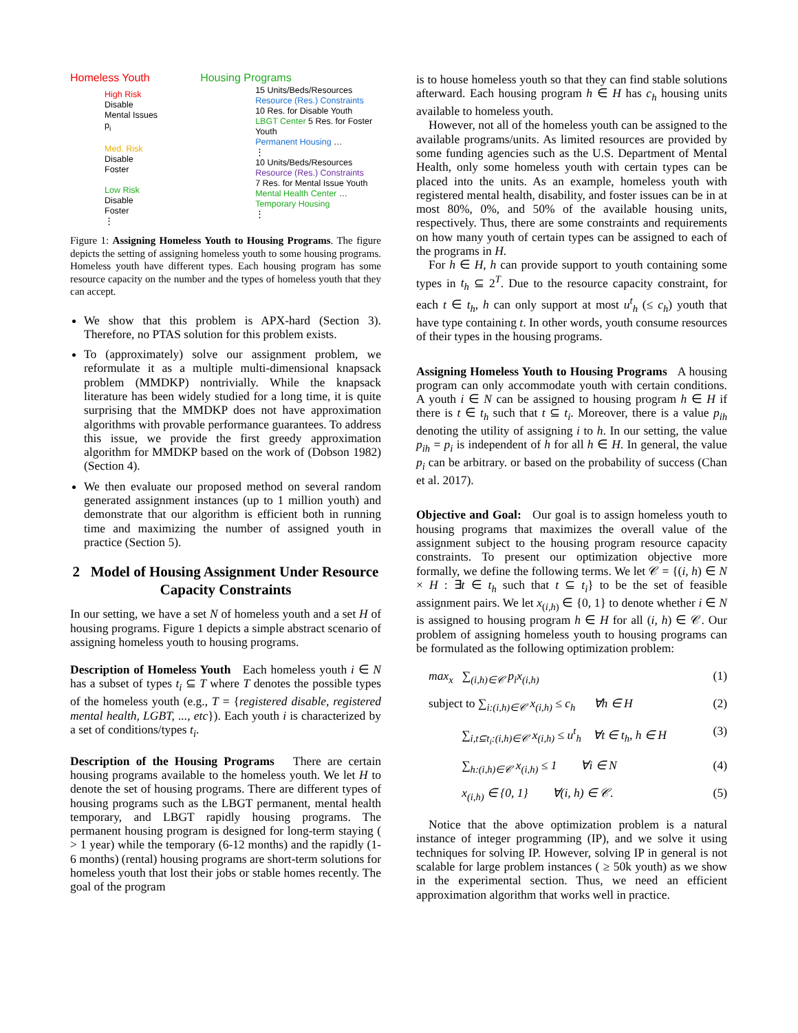Homeless Youth
High Risk
Disable
Mental Issues p<sub>i</sub>
Med. Risk
Disable
Foster
Low Risk
Disable
Foster
⋮
Housing Programs
15 Units/Beds/Resources
Resource (Res.) Constraints
10 Res. for Disable Youth
LBGT Center 5 Res. for Foster Youth
Permanent Housing …
⋮
10 Units/Beds/Resources
Resource (Res.) Constraints
7 Res. for Mental Issue Youth
Mental Health Center …
Temporary Housing
⋮
Figure 1: Assigning Homeless Youth to Housing Programs. The figure depicts the setting of assigning homeless youth to some housing programs. Homeless youth have different types. Each housing program has some resource capacity on the number and the types of homeless youth that they can accept.
We show that this problem is APX-hard (Section 3). Therefore, no PTAS solution for this problem exists.
To (approximately) solve our assignment problem, we reformulate it as a multiple multi-dimensional knapsack problem (MMDKP) nontrivially. While the knapsack literature has been widely studied for a long time, it is quite surprising that the MMDKP does not have approximation algorithms with provable performance guarantees. To address this issue, we provide the first greedy approximation algorithm for MMDKP based on the work of (Dobson 1982) (Section 4).
We then evaluate our proposed method on several random generated assignment instances (up to 1 million youth) and demonstrate that our algorithm is efficient both in running time and maximizing the number of assigned youth in practice (Section 5).
2 Model of Housing Assignment Under Resource Capacity Constraints
In our setting, we have a set N of homeless youth and a set H of housing programs. Figure 1 depicts a simple abstract scenario of assigning homeless youth to housing programs.
Description of Homeless Youth Each homeless youth i ∈ N has a subset of types t<sub>i</sub> ⊆ T where T denotes the possible types of the homeless youth (e.g., T = {registered disable, registered mental health, LGBT, ..., etc}). Each youth i is characterized by a set of conditions/types t<sub>i</sub>.
Description of the Housing Programs There are certain housing programs available to the homeless youth. We let H to denote the set of housing programs. There are different types of housing programs such as the LBGT permanent, mental health temporary, and LBGT rapidly housing programs. The permanent housing program is designed for long-term staying ( > 1 year) while the temporary (6-12 months) and the rapidly (1-6 months) (rental) housing programs are short-term solutions for homeless youth that lost their jobs or stable homes recently. The goal of the program
is to house homeless youth so that they can find stable solutions afterward. Each housing program h ∈ H has c<sub>h</sub> housing units available to homeless youth.
However, not all of the homeless youth can be assigned to the available programs/units. As limited resources are provided by some funding agencies such as the U.S. Department of Mental Health, only some homeless youth with certain types can be placed into the units. As an example, homeless youth with registered mental health, disability, and foster issues can be in at most 80%, 0%, and 50% of the available housing units, respectively. Thus, there are some constraints and requirements on how many youth of certain types can be assigned to each of the programs in H.
For h ∈ H, h can provide support to youth containing some types in t<sub>h</sub> ⊆ 2<sup>T</sup>. Due to the resource capacity constraint, for each t ∈ t<sub>h</sub>, h can only support at most u<sup>t</sup><sub>h</sub> (≤ c<sub>h</sub>) youth that have type containing t. In other words, youth consume resources of their types in the housing programs.
Assigning Homeless Youth to Housing Programs A housing program can only accommodate youth with certain conditions. A youth i ∈ N can be assigned to housing program h ∈ H if there is t ∈ t<sub>h</sub> such that t ⊆ t<sub>i</sub>. Moreover, there is a value p<sub>ih</sub> denoting the utility of assigning i to h. In our setting, the value p<sub>ih</sub> = p<sub>i</sub> is independent of h for all h ∈ H. In general, the value p<sub>i</sub> can be arbitrary. or based on the probability of success (Chan et al. 2017).
Objective and Goal: Our goal is to assign homeless youth to housing programs that maximizes the overall value of the assignment subject to the housing program resource capacity constraints. To present our optimization objective more formally, we define the following terms. We let 𝒞 = {(i, h) ∈ N × H : ∃t ∈ t<sub>h</sub> such that t ⊆ t<sub>i</sub>} to be the set of feasible assignment pairs. We let x<sub>(i,h)</sub> ∈ {0, 1} to denote whether i ∈ N is assigned to housing program h ∈ H for all (i, h) ∈ 𝒞. Our problem of assigning homeless youth to housing programs can be formulated as the following optimization problem:
max<sub>x</sub> ∑<sub>(i,h)∈𝒞</sub> p<sub>i</sub>x<sub>(i,h)</sub> (1)
subject to ∑<sub>i:(i,h)∈𝒞</sub> x<sub>(i,h)</sub> ≤ c<sub>h</sub> ∀h ∈ H (2)
∑<sub>i,t⊆t<sub>i</sub>:(i,h)∈𝒞</sub> x<sub>(i,h)</sub> ≤ u<sup>t</sup><sub>h</sub> ∀t ∈ t<sub>h</sub>, h ∈ H (3)
∑<sub>h:(i,h)∈𝒞</sub> x<sub>(i,h)</sub> ≤ 1 ∀i ∈ N (4)
x<sub>(i,h)</sub> ∈ {0, 1} ∀(i, h) ∈ 𝒞. (5)
Notice that the above optimization problem is a natural instance of integer programming (IP), and we solve it using techniques for solving IP. However, solving IP in general is not scalable for large problem instances ( ≥ 50k youth) as we show in the experimental section. Thus, we need an efficient approximation algorithm that works well in practice.